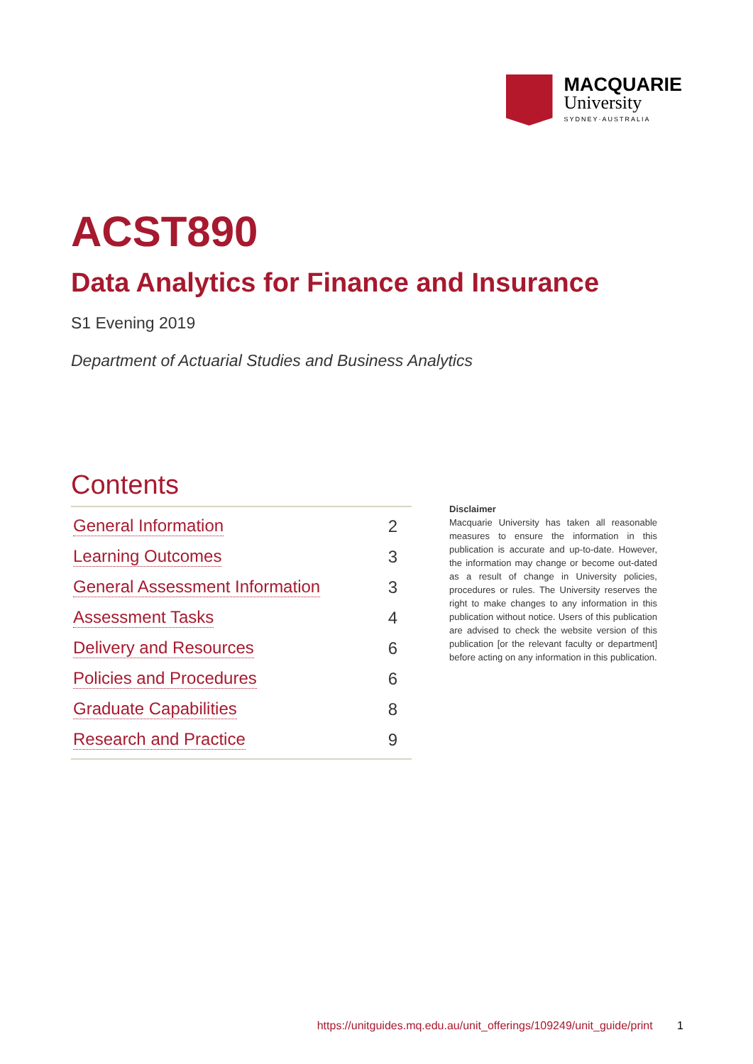MACQUARIE
University
SYDNEY·AUSTRALIA
ACST890
Data Analytics for Finance and Insurance
S1 Evening 2019
Department of Actuarial Studies and Business Analytics
Contents
General Information 2
Learning Outcomes 3
General Assessment Information 3
Assessment Tasks 4
Delivery and Resources 6
Policies and Procedures 6
Graduate Capabilities 8
Research and Practice 9
Disclaimer
Macquarie University has taken all reasonable measures to ensure the information in this publication is accurate and up-to-date. However, the information may change or become out-dated as a result of change in University policies, procedures or rules. The University reserves the right to make changes to any information in this publication without notice. Users of this publication are advised to check the website version of this publication [or the relevant faculty or department] before acting on any information in this publication.
https://unitguides.mq.edu.au/unit_offerings/109249/unit_guide/print 1